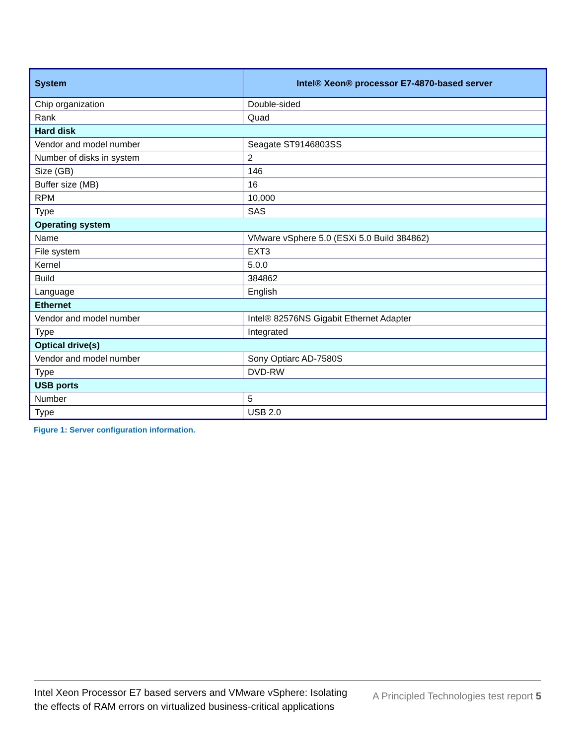| System | Intel® Xeon® processor E7-4870-based server |
| --- | --- |
| Chip organization | Double-sided |
| Rank | Quad |
| Hard disk | |
| Vendor and model number | Seagate ST9146803SS |
| Number of disks in system | 2 |
| Size (GB) | 146 |
| Buffer size (MB) | 16 |
| RPM | 10,000 |
| Type | SAS |
| Operating system | |
| Name | VMware vSphere 5.0 (ESXi 5.0 Build 384862) |
| File system | EXT3 |
| Kernel | 5.0.0 |
| Build | 384862 |
| Language | English |
| Ethernet | |
| Vendor and model number | Intel® 82576NS Gigabit Ethernet Adapter |
| Type | Integrated |
| Optical drive(s) | |
| Vendor and model number | Sony Optiarc AD-7580S |
| Type | DVD-RW |
| USB ports | |
| Number | 5 |
| Type | USB 2.0 |
Figure 1: Server configuration information.
Intel Xeon Processor E7 based servers and VMware vSphere: Isolating the effects of RAM errors on virtualized business-critical applications
A Principled Technologies test report 5